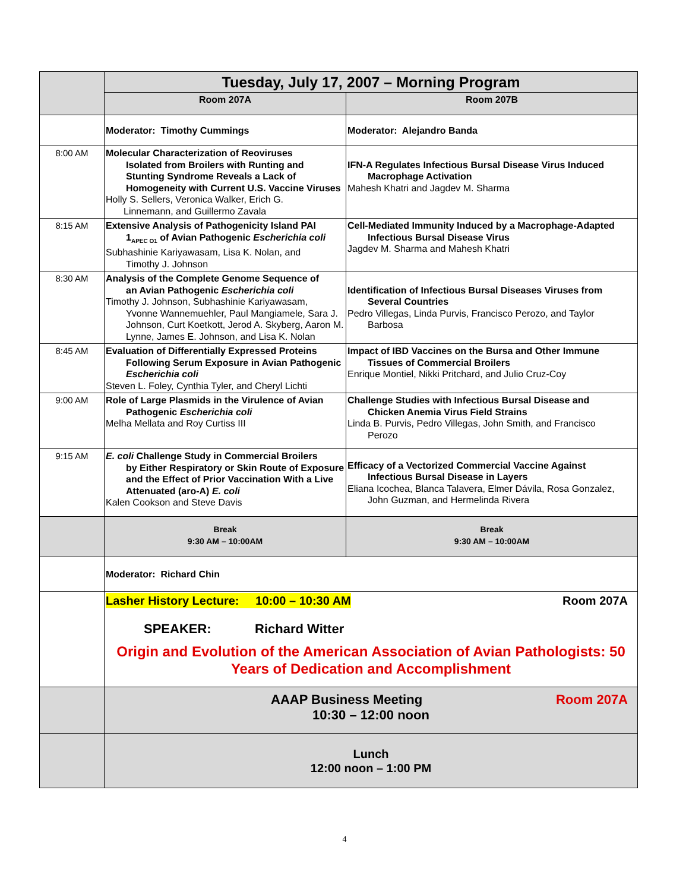| | Tuesday, July 17, 2007 – Morning Program | |
| | Room 207A | Room 207B |
| | Moderator: Timothy Cummings | Moderator: Alejandro Banda |
| 8:00 AM | Molecular Characterization of Reoviruses Isolated from Broilers with Runting and Stunting Syndrome Reveals a Lack of Homogeneity with Current U.S. Vaccine Viruses Holly S. Sellers, Veronica Walker, Erich G. Linnemann, and Guillermo Zavala | IFN-A Regulates Infectious Bursal Disease Virus Induced Macrophage Activation Mahesh Khatri and Jagdev M. Sharma |
| 8:15 AM | Extensive Analysis of Pathogenicity Island PAI 1<sub>APEC O1</sub> of Avian Pathogenic Escherichia coli Subhashinie Kariyawasam, Lisa K. Nolan, and Timothy J. Johnson | Cell-Mediated Immunity Induced by a Macrophage-Adapted Infectious Bursal Disease Virus Jagdev M. Sharma and Mahesh Khatri |
| 8:30 AM | Analysis of the Complete Genome Sequence of an Avian Pathogenic Escherichia coli Timothy J. Johnson, Subhashinie Kariyawasam, Yvonne Wannemuehler, Paul Mangiamele, Sara J. Johnson, Curt Koetkott, Jerod A. Skyberg, Aaron M. Lynne, James E. Johnson, and Lisa K. Nolan | Identification of Infectious Bursal Diseases Viruses from Several Countries Pedro Villegas, Linda Purvis, Francisco Perozo, and Taylor Barbosa |
| 8:45 AM | Evaluation of Differentially Expressed Proteins Following Serum Exposure in Avian Pathogenic Escherichia coli Steven L. Foley, Cynthia Tyler, and Cheryl Lichti | Impact of IBD Vaccines on the Bursa and Other Immune Tissues of Commercial Broilers Enrique Montiel, Nikki Pritchard, and Julio Cruz-Coy |
| 9:00 AM | Role of Large Plasmids in the Virulence of Avian Pathogenic Escherichia coli Melha Mellata and Roy Curtiss III | Challenge Studies with Infectious Bursal Disease and Chicken Anemia Virus Field Strains Linda B. Purvis, Pedro Villegas, John Smith, and Francisco Perozo |
| 9:15 AM | E. coli Challenge Study in Commercial Broilers by Either Respiratory or Skin Route of Exposure and the Effect of Prior Vaccination With a Live Attenuated (aro-A) E. coli Kalen Cookson and Steve Davis | Efficacy of a Vectorized Commercial Vaccine Against Infectious Bursal Disease in Layers Eliana Icochea, Blanca Talavera, Elmer Dávila, Rosa Gonzalez, John Guzman, and Hermelinda Rivera |
| | Break 9:30 AM – 10:00AM | Break 9:30 AM – 10:00AM |
| | Moderator: Richard Chin | |
| | Lasher History Lecture: 10:00 – 10:30 AM Room 207A SPEAKER: Richard Witter Origin and Evolution of the American Association of Avian Pathologists: 50 Years of Dedication and Accomplishment | |
| | AAAP Business Meeting Room 207A 10:30 – 12:00 noon | |
| | Lunch 12:00 noon – 1:00 PM | |
4